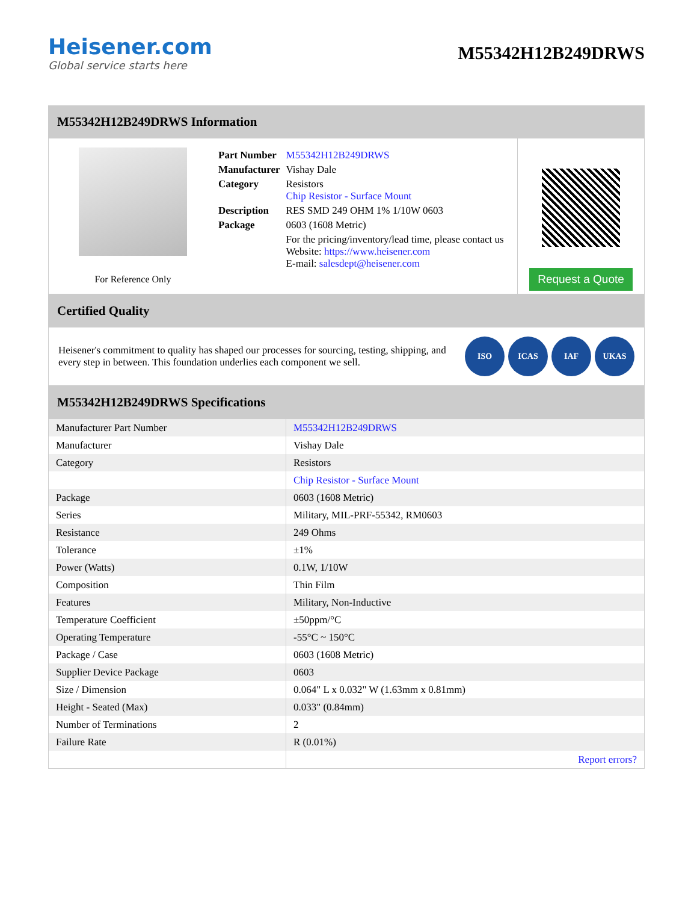Heisener.com
Global service starts here
M55342H12B249DRWS
M55342H12B249DRWS Information
For Reference Only
| Part Number | M55342H12B249DRWS |
| Manufacturer | Vishay Dale |
| Category | Resistors Chip Resistor - Surface Mount |
| Description | RES SMD 249 OHM 1% 1/10W 0603 |
| Package | 0603 (1608 Metric) |
| | For the pricing/inventory/lead time, please contact us Website: https://www.heisener.com E-mail: salesdept@heisener.com |
Request a Quote
Certified Quality
Heisener's commitment to quality has shaped our processes for sourcing, testing, shipping, and every step in between. This foundation underlies each component we sell.
ISO ICAS IAF UKAS
M55342H12B249DRWS Specifications
| Manufacturer Part Number | M55342H12B249DRWS |
| Manufacturer | Vishay Dale |
| Category | Resistors |
| | Chip Resistor - Surface Mount |
| Package | 0603 (1608 Metric) |
| Series | Military, MIL-PRF-55342, RM0603 |
| Resistance | 249 Ohms |
| Tolerance | ±1% |
| Power (Watts) | 0.1W, 1/10W |
| Composition | Thin Film |
| Features | Military, Non-Inductive |
| Temperature Coefficient | ±50ppm/°C |
| Operating Temperature | -55°C ~ 150°C |
| Package / Case | 0603 (1608 Metric) |
| Supplier Device Package | 0603 |
| Size / Dimension | 0.064" L x 0.032" W (1.63mm x 0.81mm) |
| Height - Seated (Max) | 0.033" (0.84mm) |
| Number of Terminations | 2 |
| Failure Rate | R (0.01%) |
| | Report errors? |